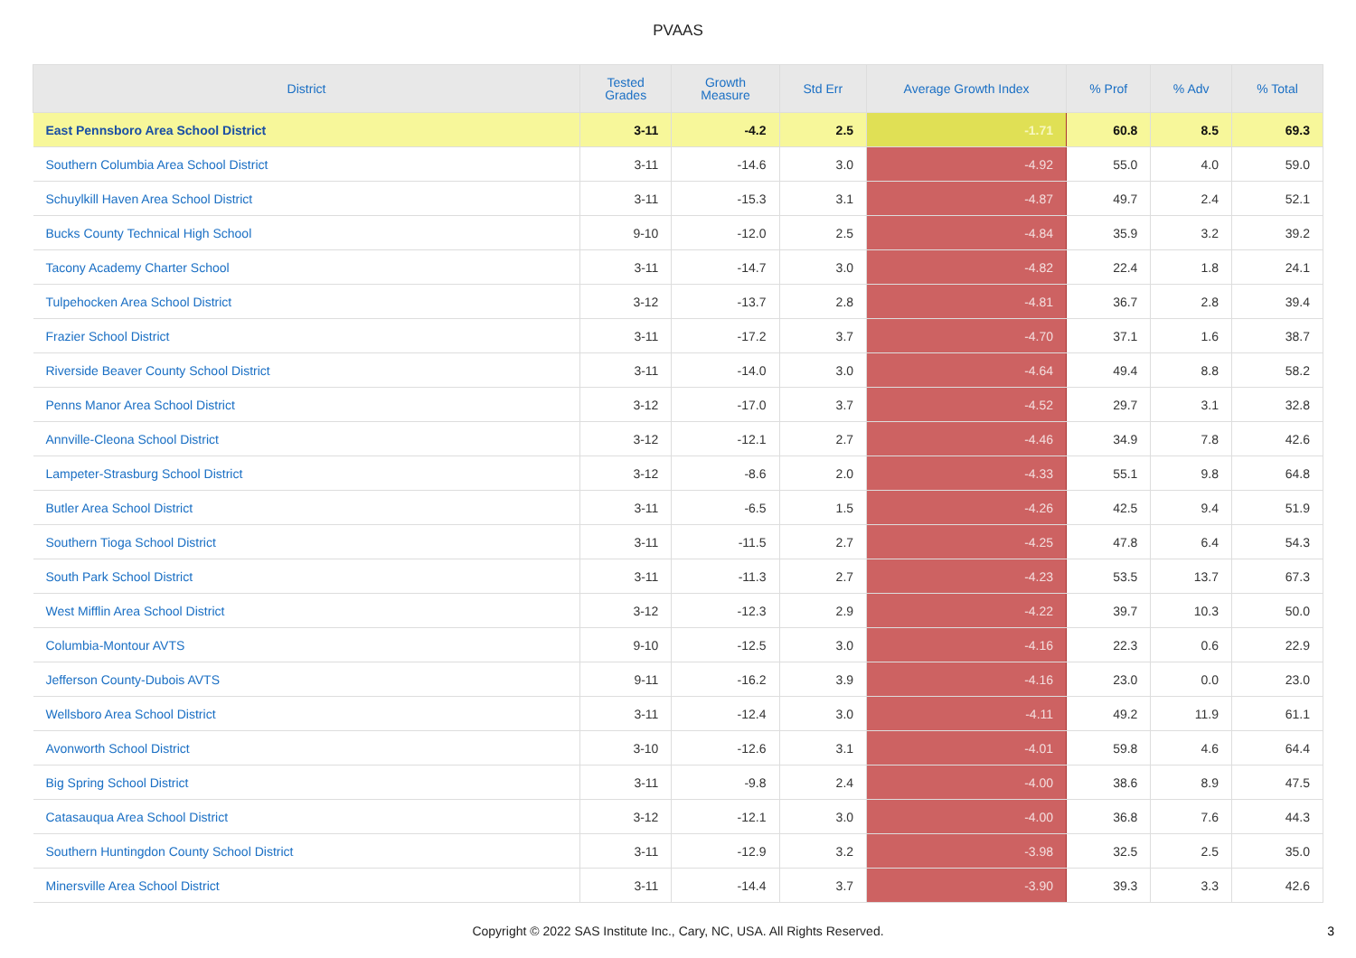PVAAS
| District | Tested Grades | Growth Measure | Std Err | Average Growth Index | % Prof | % Adv | % Total |
| --- | --- | --- | --- | --- | --- | --- | --- |
| East Pennsboro Area School District | 3-11 | -4.2 | 2.5 | -1.71 | 60.8 | 8.5 | 69.3 |
| Southern Columbia Area School District | 3-11 | -14.6 | 3.0 | -4.92 | 55.0 | 4.0 | 59.0 |
| Schuylkill Haven Area School District | 3-11 | -15.3 | 3.1 | -4.87 | 49.7 | 2.4 | 52.1 |
| Bucks County Technical High School | 9-10 | -12.0 | 2.5 | -4.84 | 35.9 | 3.2 | 39.2 |
| Tacony Academy Charter School | 3-11 | -14.7 | 3.0 | -4.82 | 22.4 | 1.8 | 24.1 |
| Tulpehocken Area School District | 3-12 | -13.7 | 2.8 | -4.81 | 36.7 | 2.8 | 39.4 |
| Frazier School District | 3-11 | -17.2 | 3.7 | -4.70 | 37.1 | 1.6 | 38.7 |
| Riverside Beaver County School District | 3-11 | -14.0 | 3.0 | -4.64 | 49.4 | 8.8 | 58.2 |
| Penns Manor Area School District | 3-12 | -17.0 | 3.7 | -4.52 | 29.7 | 3.1 | 32.8 |
| Annville-Cleona School District | 3-12 | -12.1 | 2.7 | -4.46 | 34.9 | 7.8 | 42.6 |
| Lampeter-Strasburg School District | 3-12 | -8.6 | 2.0 | -4.33 | 55.1 | 9.8 | 64.8 |
| Butler Area School District | 3-11 | -6.5 | 1.5 | -4.26 | 42.5 | 9.4 | 51.9 |
| Southern Tioga School District | 3-11 | -11.5 | 2.7 | -4.25 | 47.8 | 6.4 | 54.3 |
| South Park School District | 3-11 | -11.3 | 2.7 | -4.23 | 53.5 | 13.7 | 67.3 |
| West Mifflin Area School District | 3-12 | -12.3 | 2.9 | -4.22 | 39.7 | 10.3 | 50.0 |
| Columbia-Montour AVTS | 9-10 | -12.5 | 3.0 | -4.16 | 22.3 | 0.6 | 22.9 |
| Jefferson County-Dubois AVTS | 9-11 | -16.2 | 3.9 | -4.16 | 23.0 | 0.0 | 23.0 |
| Wellsboro Area School District | 3-11 | -12.4 | 3.0 | -4.11 | 49.2 | 11.9 | 61.1 |
| Avonworth School District | 3-10 | -12.6 | 3.1 | -4.01 | 59.8 | 4.6 | 64.4 |
| Big Spring School District | 3-11 | -9.8 | 2.4 | -4.00 | 38.6 | 8.9 | 47.5 |
| Catasauqua Area School District | 3-12 | -12.1 | 3.0 | -4.00 | 36.8 | 7.6 | 44.3 |
| Southern Huntingdon County School District | 3-11 | -12.9 | 3.2 | -3.98 | 32.5 | 2.5 | 35.0 |
| Minersville Area School District | 3-11 | -14.4 | 3.7 | -3.90 | 39.3 | 3.3 | 42.6 |
Copyright © 2022 SAS Institute Inc., Cary, NC, USA. All Rights Reserved.
3